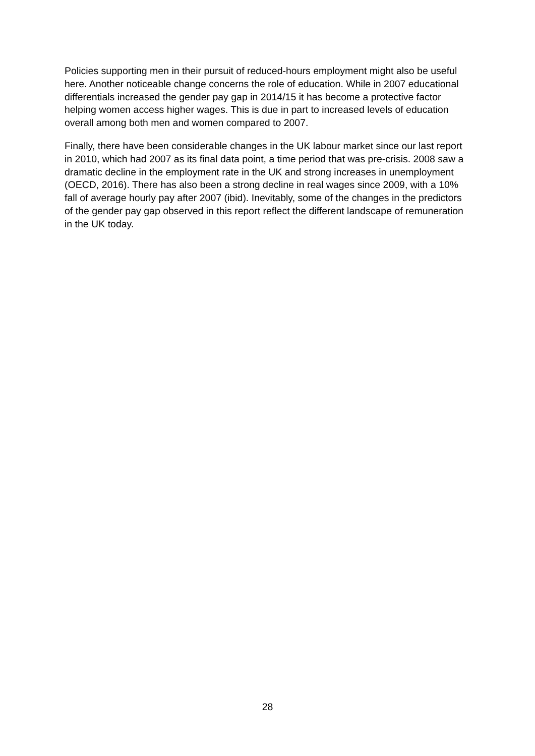Policies supporting men in their pursuit of reduced-hours employment might also be useful here. Another noticeable change concerns the role of education. While in 2007 educational differentials increased the gender pay gap in 2014/15 it has become a protective factor helping women access higher wages. This is due in part to increased levels of education overall among both men and women compared to 2007.
Finally, there have been considerable changes in the UK labour market since our last report in 2010, which had 2007 as its final data point, a time period that was pre-crisis. 2008 saw a dramatic decline in the employment rate in the UK and strong increases in unemployment (OECD, 2016). There has also been a strong decline in real wages since 2009, with a 10% fall of average hourly pay after 2007 (ibid). Inevitably, some of the changes in the predictors of the gender pay gap observed in this report reflect the different landscape of remuneration in the UK today.
28